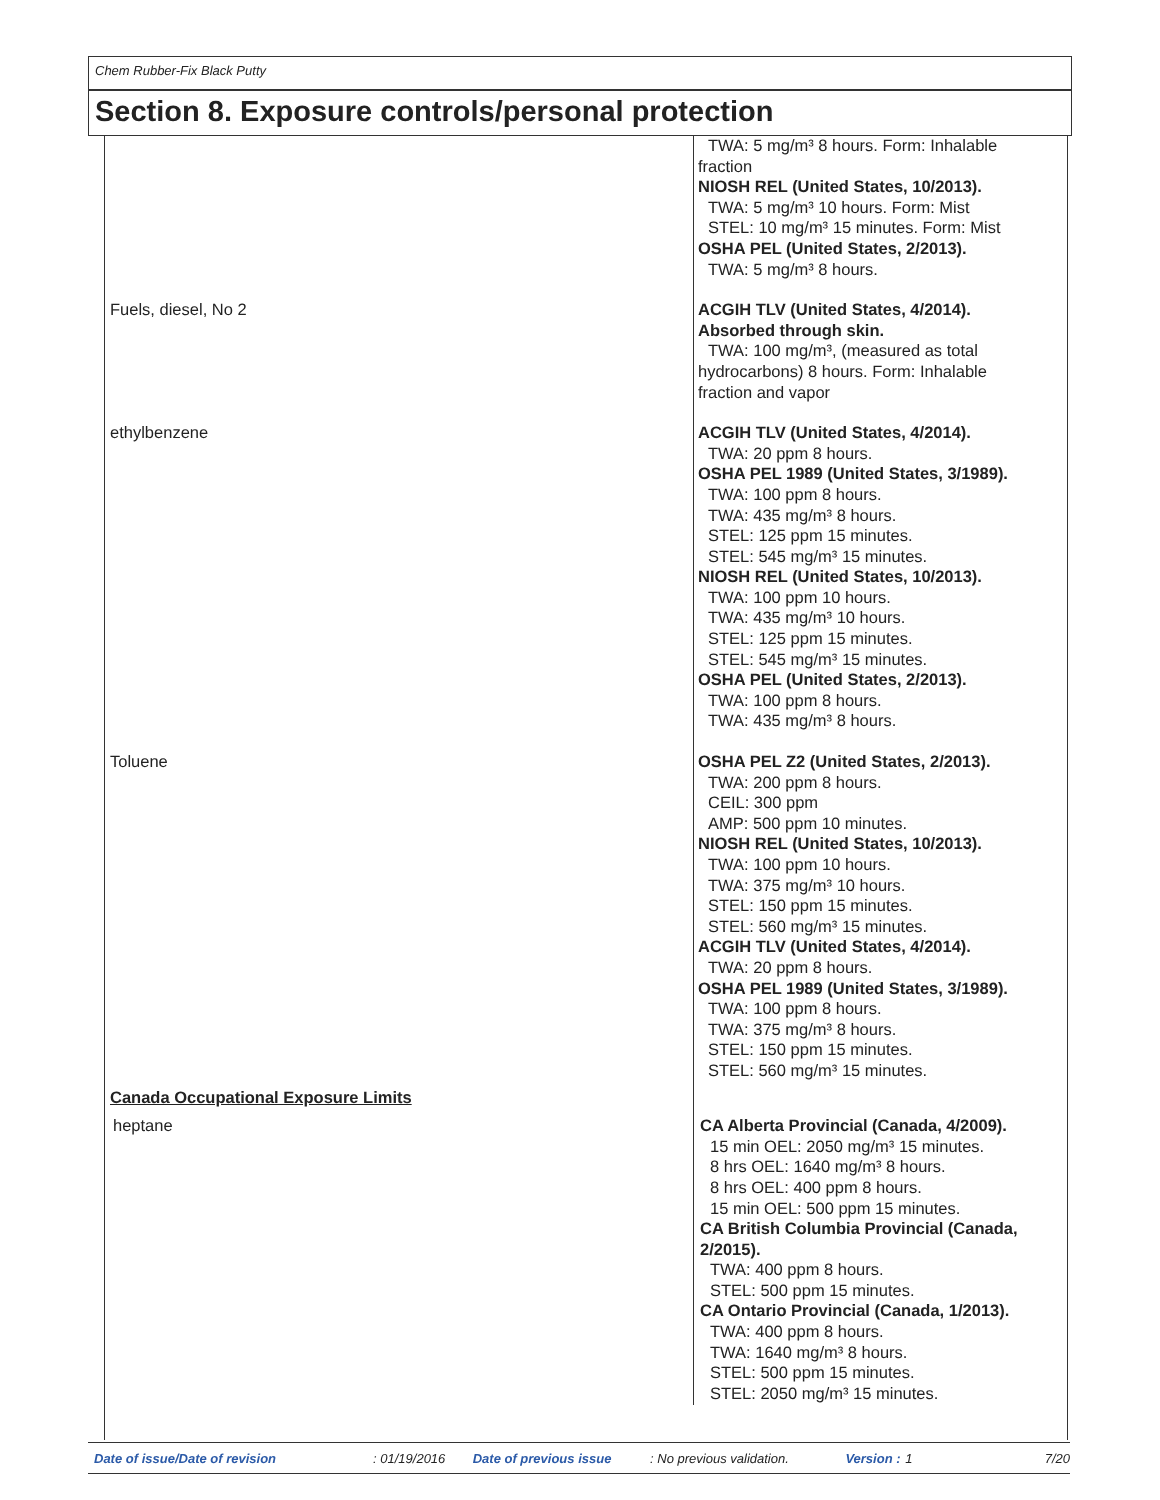Chem Rubber-Fix Black Putty
Section 8. Exposure controls/personal protection
| | TWA: 5 mg/m³ 8 hours. Form: Inhalable fraction NIOSH REL (United States, 10/2013). TWA: 5 mg/m³ 10 hours. Form: Mist STEL: 10 mg/m³ 15 minutes. Form: Mist OSHA PEL (United States, 2/2013). TWA: 5 mg/m³ 8 hours. |
| Fuels, diesel, No 2 | ACGIH TLV (United States, 4/2014). Absorbed through skin. TWA: 100 mg/m³, (measured as total hydrocarbons) 8 hours. Form: Inhalable fraction and vapor |
| ethylbenzene | ACGIH TLV (United States, 4/2014). TWA: 20 ppm 8 hours. OSHA PEL 1989 (United States, 3/1989). TWA: 100 ppm 8 hours. TWA: 435 mg/m³ 8 hours. STEL: 125 ppm 15 minutes. STEL: 545 mg/m³ 15 minutes. NIOSH REL (United States, 10/2013). TWA: 100 ppm 10 hours. TWA: 435 mg/m³ 10 hours. STEL: 125 ppm 15 minutes. STEL: 545 mg/m³ 15 minutes. OSHA PEL (United States, 2/2013). TWA: 100 ppm 8 hours. TWA: 435 mg/m³ 8 hours. |
| Toluene | OSHA PEL Z2 (United States, 2/2013). TWA: 200 ppm 8 hours. CEIL: 300 ppm AMP: 500 ppm 10 minutes. NIOSH REL (United States, 10/2013). TWA: 100 ppm 10 hours. TWA: 375 mg/m³ 10 hours. STEL: 150 ppm 15 minutes. STEL: 560 mg/m³ 15 minutes. ACGIH TLV (United States, 4/2014). TWA: 20 ppm 8 hours. OSHA PEL 1989 (United States, 3/1989). TWA: 100 ppm 8 hours. TWA: 375 mg/m³ 8 hours. STEL: 150 ppm 15 minutes. STEL: 560 mg/m³ 15 minutes. |
| Canada Occupational Exposure Limits | |
| heptane | CA Alberta Provincial (Canada, 4/2009). 15 min OEL: 2050 mg/m³ 15 minutes. 8 hrs OEL: 1640 mg/m³ 8 hours. 8 hrs OEL: 400 ppm 8 hours. 15 min OEL: 500 ppm 15 minutes. CA British Columbia Provincial (Canada, 2/2015). TWA: 400 ppm 8 hours. STEL: 500 ppm 15 minutes. CA Ontario Provincial (Canada, 1/2013). TWA: 400 ppm 8 hours. TWA: 1640 mg/m³ 8 hours. STEL: 500 ppm 15 minutes. STEL: 2050 mg/m³ 15 minutes. |
Date of issue/Date of revision: 01/19/2016 Date of previous issue: No previous validation. Version : 1 7/20